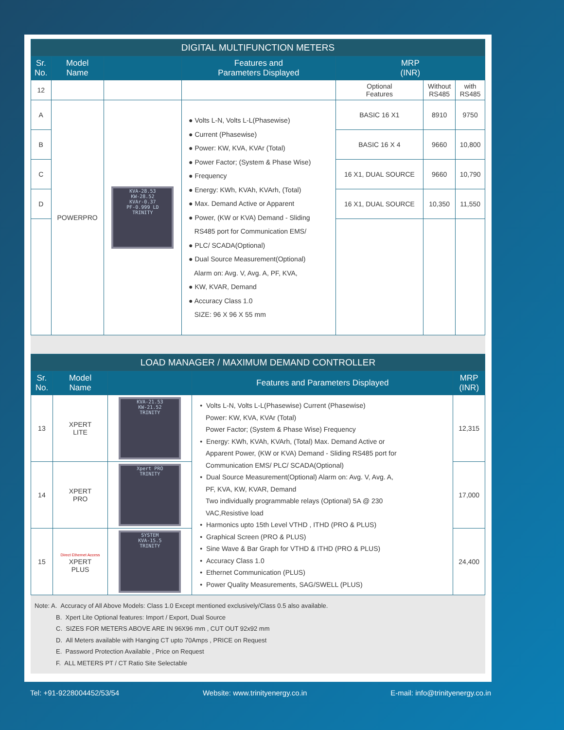| DIGITAL MULTIFUNCTION METERS | | | | | | |
| Sr. No. | Model Name | | Features and Parameters Displayed | MRP (INR) | | |
| 12 | | | | Optional Features | Without RS485 | with RS485 |
| A | POWERPRO | KVA-28.53 KW-28.52 KVAr-0.37 PF-0.999 LD TRINITY | ● Volts L-N, Volts L-L(Phasewise) ● Current (Phasewise) ● Power: KW, KVA, KVAr (Total) ● Power Factor; (System & Phase Wise) ● Frequency ● Energy: KWh, KVAh, KVArh, (Total) ● Max. Demand Active or Apparent ● Power, (KW or KVA) Demand - Sliding RS485 port for Communication EMS/ ● PLC/ SCADA(Optional) ● Dual Source Measurement(Optional) Alarm on: Avg. V, Avg. A, PF, KVA, ● KW, KVAR, Demand ● Accuracy Class 1.0 SIZE: 96 X 96 X 55 mm | BASIC 16 X1 | 8910 | 9750 |
| B | | | | BASIC 16 X 4 | 9660 | 10,800 |
| C | | | | 16 X1, DUAL SOURCE | 9660 | 10,790 |
| D | | | | 16 X1, DUAL SOURCE | 10,350 | 11,550 |
| LOAD MANAGER / MAXIMUM DEMAND CONTROLLER | | | | |
| Sr. No. | Model Name | | Features and Parameters Displayed | MRP (INR) |
| 13 | XPERT LITE | KVA-21.53 KW-21.52 TRINITY | • Volts L-N, Volts L-L(Phasewise) Current (Phasewise) Power: KW, KVA, KVAr (Total) Power Factor; (System & Phase Wise) Frequency • Energy: KWh, KVAh, KVArh, (Total) Max. Demand Active or Apparent Power, (KW or KVA) Demand - Sliding RS485 port for Communication EMS/ PLC/ SCADA(Optional) • Dual Source Measurement(Optional) Alarm on: Avg. V, Avg. A, PF, KVA, KW, KVAR, Demand Two individually programmable relays (Optional) 5A @ 230 VAC,Resistive load • Harmonics upto 15th Level VTHD , ITHD (PRO & PLUS) • Graphical Screen (PRO & PLUS) • Sine Wave & Bar Graph for VTHD & ITHD (PRO & PLUS) • Accuracy Class 1.0 • Ethernet Communication (PLUS) • Power Quality Measurements, SAG/SWELL (PLUS) | 12,315 |
| 14 | XPERT PRO | Xpert PRO TRINITY | | 17,000 |
| 15 | Direct Ethernet Access XPERT PLUS | SYSTEM KVA-15.5 TRINITY | | 24,400 |
Note: A. Accuracy of All Above Models: Class 1.0 Except mentioned exclusively/Class 0.5 also available.
B. Xpert Lite Optional features: Import / Export, Dual Source
C. SIZES FOR METERS ABOVE ARE IN 96X96 mm , CUT OUT 92x92 mm
D. All Meters available with Hanging CT upto 70Amps , PRICE on Request
E. Password Protection Available , Price on Request
F. ALL METERS PT / CT Ratio Site Selectable
Tel: +91-9228004452/53/54 Website: www.trinityenergy.co.in E-mail: info@trinityenergy.co.in